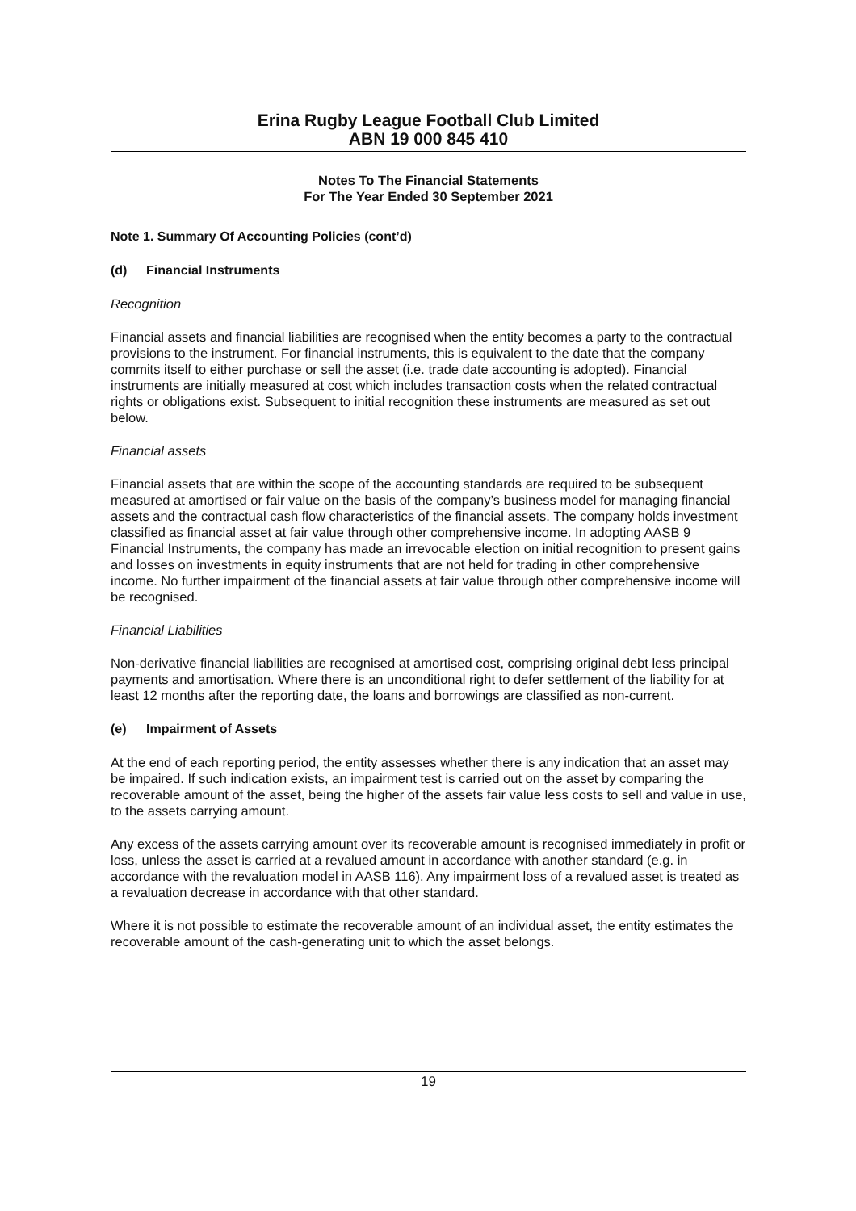Erina Rugby League Football Club Limited
ABN 19 000 845 410
Notes To The Financial Statements
For The Year Ended 30 September 2021
Note 1. Summary Of Accounting Policies (cont’d)
(d) Financial Instruments
Recognition
Financial assets and financial liabilities are recognised when the entity becomes a party to the contractual provisions to the instrument. For financial instruments, this is equivalent to the date that the company commits itself to either purchase or sell the asset (i.e. trade date accounting is adopted). Financial instruments are initially measured at cost which includes transaction costs when the related contractual rights or obligations exist. Subsequent to initial recognition these instruments are measured as set out below.
Financial assets
Financial assets that are within the scope of the accounting standards are required to be subsequent measured at amortised or fair value on the basis of the company’s business model for managing financial assets and the contractual cash flow characteristics of the financial assets. The company holds investment classified as financial asset at fair value through other comprehensive income. In adopting AASB 9 Financial Instruments, the company has made an irrevocable election on initial recognition to present gains and losses on investments in equity instruments that are not held for trading in other comprehensive income. No further impairment of the financial assets at fair value through other comprehensive income will be recognised.
Financial Liabilities
Non-derivative financial liabilities are recognised at amortised cost, comprising original debt less principal payments and amortisation. Where there is an unconditional right to defer settlement of the liability for at least 12 months after the reporting date, the loans and borrowings are classified as non-current.
(e) Impairment of Assets
At the end of each reporting period, the entity assesses whether there is any indication that an asset may be impaired. If such indication exists, an impairment test is carried out on the asset by comparing the recoverable amount of the asset, being the higher of the assets fair value less costs to sell and value in use, to the assets carrying amount.
Any excess of the assets carrying amount over its recoverable amount is recognised immediately in profit or loss, unless the asset is carried at a revalued amount in accordance with another standard (e.g. in accordance with the revaluation model in AASB 116). Any impairment loss of a revalued asset is treated as a revaluation decrease in accordance with that other standard.
Where it is not possible to estimate the recoverable amount of an individual asset, the entity estimates the recoverable amount of the cash-generating unit to which the asset belongs.
19